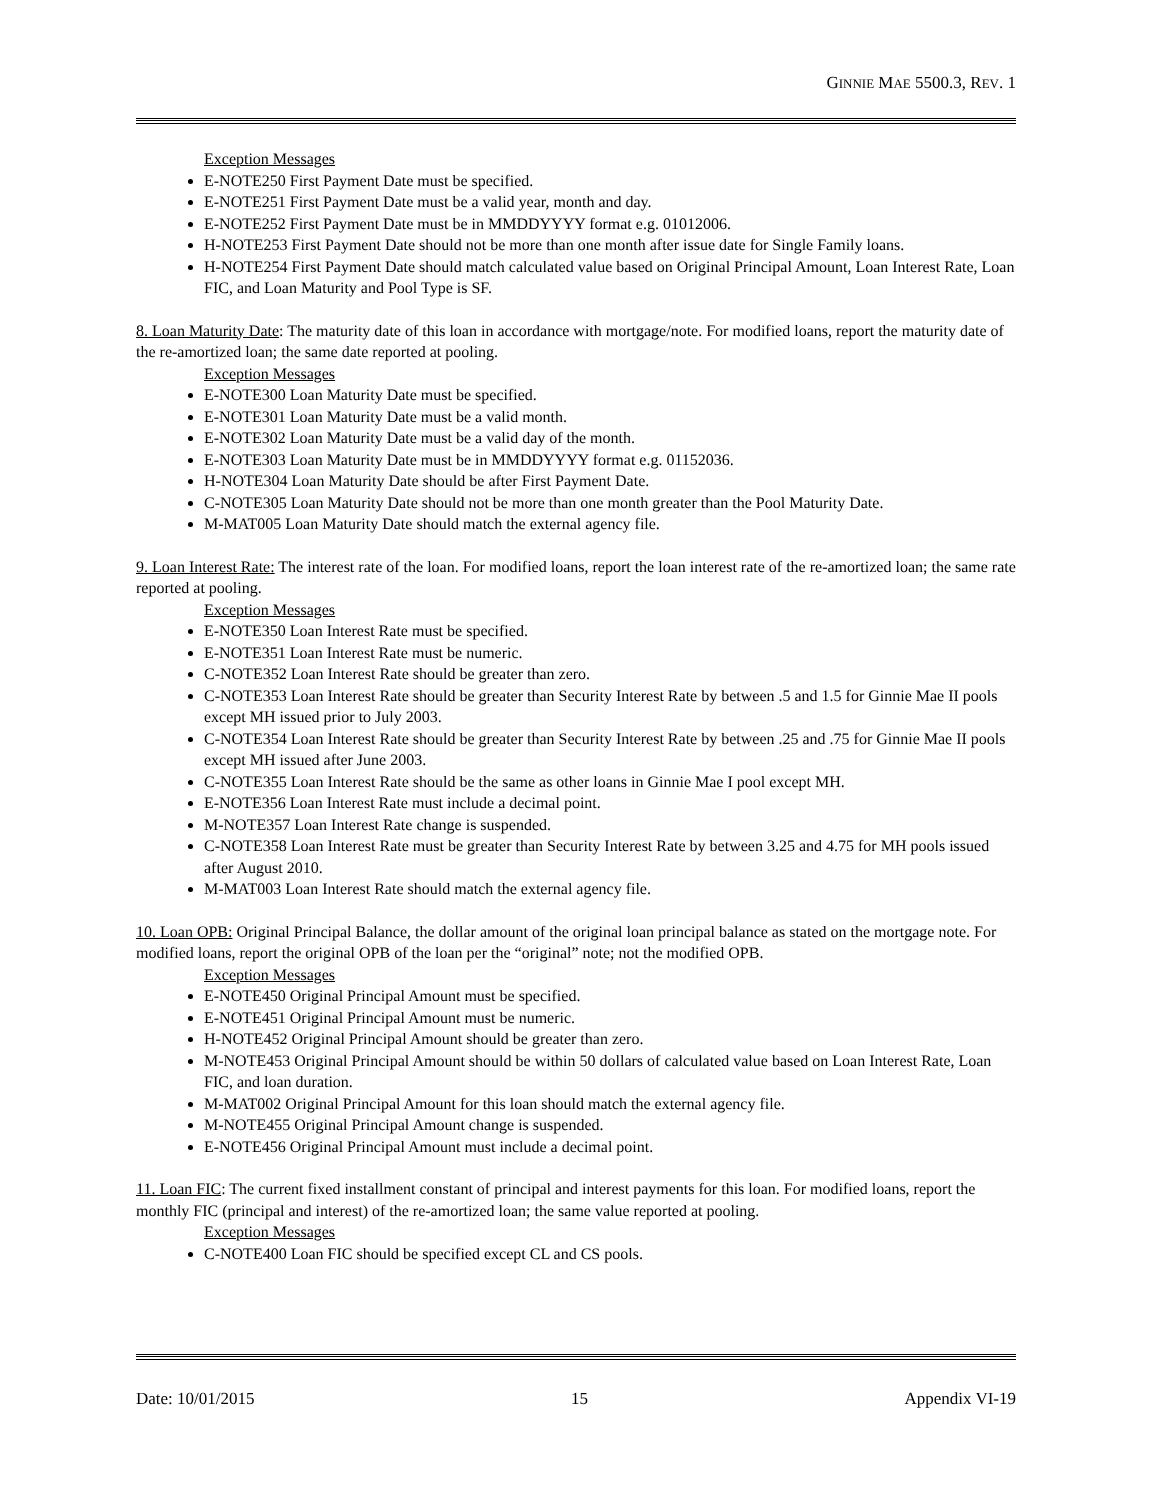GINNIE MAE 5500.3, REV. 1
Exception Messages
E-NOTE250 First Payment Date must be specified.
E-NOTE251 First Payment Date must be a valid year, month and day.
E-NOTE252 First Payment Date must be in MMDDYYYY format e.g. 01012006.
H-NOTE253 First Payment Date should not be more than one month after issue date for Single Family loans.
H-NOTE254 First Payment Date should match calculated value based on Original Principal Amount, Loan Interest Rate, Loan FIC, and Loan Maturity and Pool Type is SF.
8. Loan Maturity Date: The maturity date of this loan in accordance with mortgage/note. For modified loans, report the maturity date of the re-amortized loan; the same date reported at pooling.
Exception Messages
E-NOTE300 Loan Maturity Date must be specified.
E-NOTE301 Loan Maturity Date must be a valid month.
E-NOTE302 Loan Maturity Date must be a valid day of the month.
E-NOTE303 Loan Maturity Date must be in MMDDYYYY format e.g. 01152036.
H-NOTE304 Loan Maturity Date should be after First Payment Date.
C-NOTE305 Loan Maturity Date should not be more than one month greater than the Pool Maturity Date.
M-MAT005 Loan Maturity Date should match the external agency file.
9. Loan Interest Rate: The interest rate of the loan. For modified loans, report the loan interest rate of the re-amortized loan; the same rate reported at pooling.
Exception Messages
E-NOTE350 Loan Interest Rate must be specified.
E-NOTE351 Loan Interest Rate must be numeric.
C-NOTE352 Loan Interest Rate should be greater than zero.
C-NOTE353 Loan Interest Rate should be greater than Security Interest Rate by between .5 and 1.5 for Ginnie Mae II pools except MH issued prior to July 2003.
C-NOTE354 Loan Interest Rate should be greater than Security Interest Rate by between .25 and .75 for Ginnie Mae II pools except MH issued after June 2003.
C-NOTE355 Loan Interest Rate should be the same as other loans in Ginnie Mae I pool except MH.
E-NOTE356 Loan Interest Rate must include a decimal point.
M-NOTE357 Loan Interest Rate change is suspended.
C-NOTE358 Loan Interest Rate must be greater than Security Interest Rate by between 3.25 and 4.75 for MH pools issued after August 2010.
M-MAT003 Loan Interest Rate should match the external agency file.
10. Loan OPB: Original Principal Balance, the dollar amount of the original loan principal balance as stated on the mortgage note. For modified loans, report the original OPB of the loan per the “original” note; not the modified OPB.
Exception Messages
E-NOTE450 Original Principal Amount must be specified.
E-NOTE451 Original Principal Amount must be numeric.
H-NOTE452 Original Principal Amount should be greater than zero.
M-NOTE453 Original Principal Amount should be within 50 dollars of calculated value based on Loan Interest Rate, Loan FIC, and loan duration.
M-MAT002 Original Principal Amount for this loan should match the external agency file.
M-NOTE455 Original Principal Amount change is suspended.
E-NOTE456 Original Principal Amount must include a decimal point.
11. Loan FIC: The current fixed installment constant of principal and interest payments for this loan. For modified loans, report the monthly FIC (principal and interest) of the re-amortized loan; the same value reported at pooling.
Exception Messages
C-NOTE400 Loan FIC should be specified except CL and CS pools.
Date: 10/01/2015 15 Appendix VI-19